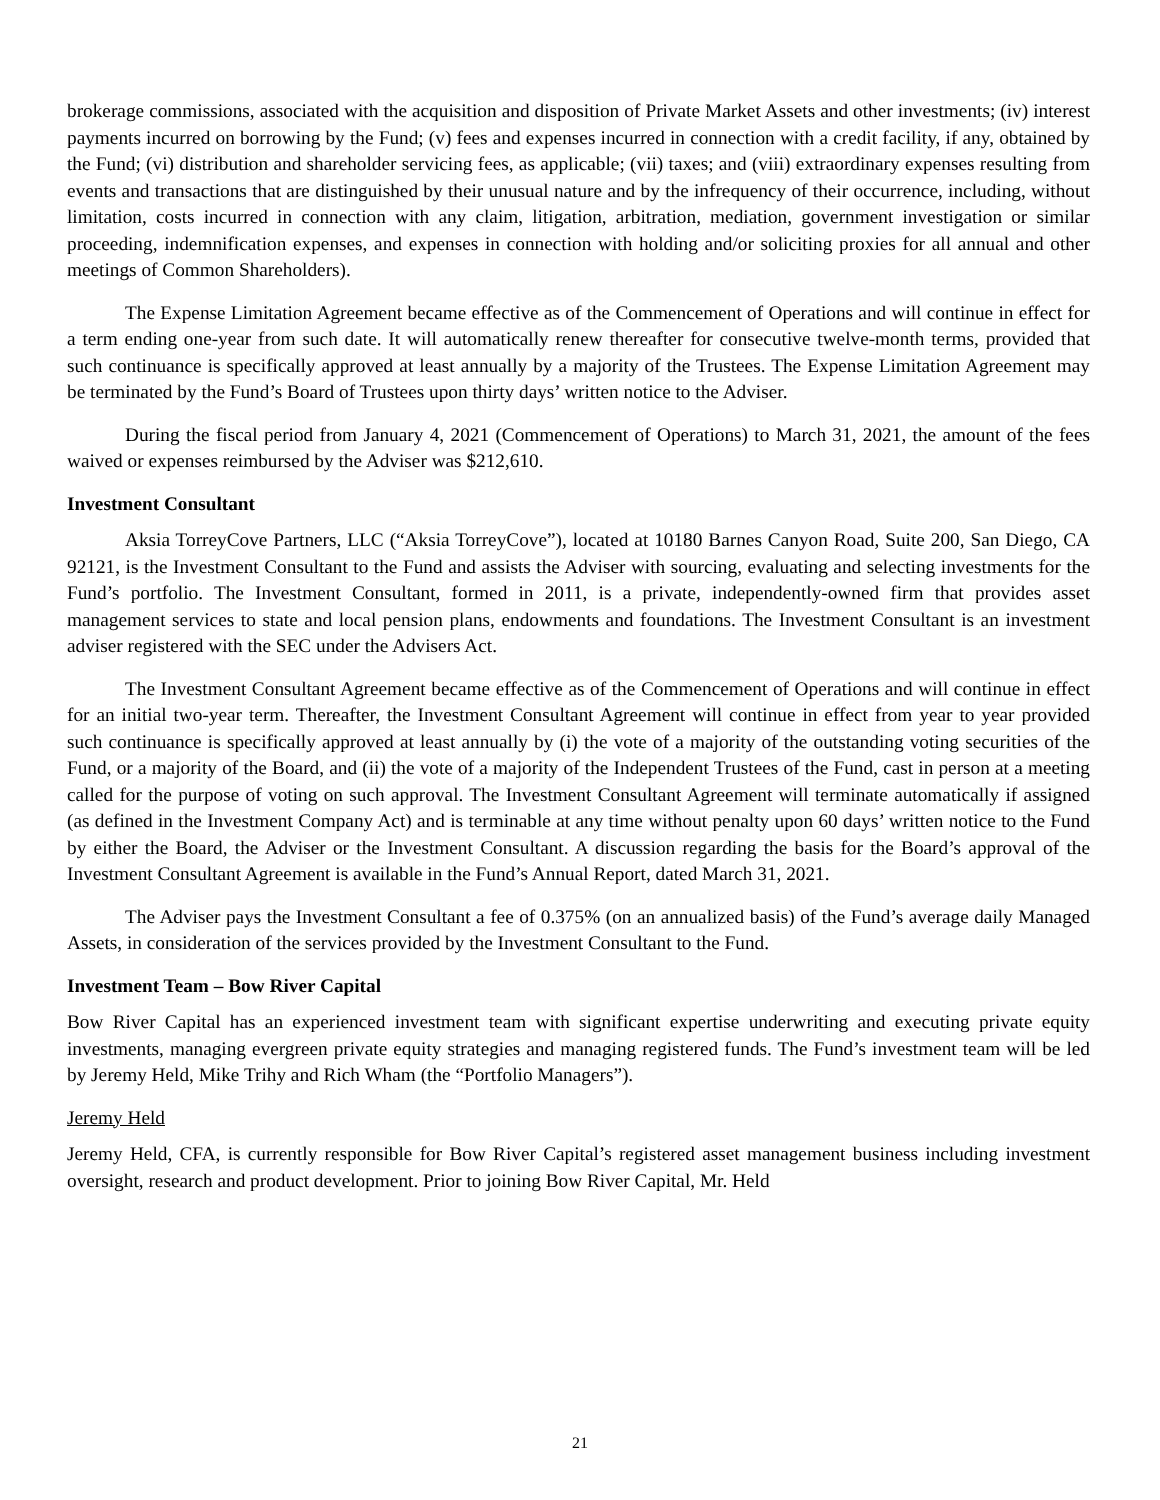brokerage commissions, associated with the acquisition and disposition of Private Market Assets and other investments; (iv) interest payments incurred on borrowing by the Fund; (v) fees and expenses incurred in connection with a credit facility, if any, obtained by the Fund; (vi) distribution and shareholder servicing fees, as applicable; (vii) taxes; and (viii) extraordinary expenses resulting from events and transactions that are distinguished by their unusual nature and by the infrequency of their occurrence, including, without limitation, costs incurred in connection with any claim, litigation, arbitration, mediation, government investigation or similar proceeding, indemnification expenses, and expenses in connection with holding and/or soliciting proxies for all annual and other meetings of Common Shareholders).
The Expense Limitation Agreement became effective as of the Commencement of Operations and will continue in effect for a term ending one-year from such date. It will automatically renew thereafter for consecutive twelve-month terms, provided that such continuance is specifically approved at least annually by a majority of the Trustees. The Expense Limitation Agreement may be terminated by the Fund’s Board of Trustees upon thirty days’ written notice to the Adviser.
During the fiscal period from January 4, 2021 (Commencement of Operations) to March 31, 2021, the amount of the fees waived or expenses reimbursed by the Adviser was $212,610.
Investment Consultant
Aksia TorreyCove Partners, LLC (“Aksia TorreyCove”), located at 10180 Barnes Canyon Road, Suite 200, San Diego, CA 92121, is the Investment Consultant to the Fund and assists the Adviser with sourcing, evaluating and selecting investments for the Fund’s portfolio. The Investment Consultant, formed in 2011, is a private, independently-owned firm that provides asset management services to state and local pension plans, endowments and foundations. The Investment Consultant is an investment adviser registered with the SEC under the Advisers Act.
The Investment Consultant Agreement became effective as of the Commencement of Operations and will continue in effect for an initial two-year term. Thereafter, the Investment Consultant Agreement will continue in effect from year to year provided such continuance is specifically approved at least annually by (i) the vote of a majority of the outstanding voting securities of the Fund, or a majority of the Board, and (ii) the vote of a majority of the Independent Trustees of the Fund, cast in person at a meeting called for the purpose of voting on such approval. The Investment Consultant Agreement will terminate automatically if assigned (as defined in the Investment Company Act) and is terminable at any time without penalty upon 60 days’ written notice to the Fund by either the Board, the Adviser or the Investment Consultant. A discussion regarding the basis for the Board’s approval of the Investment Consultant Agreement is available in the Fund’s Annual Report, dated March 31, 2021.
The Adviser pays the Investment Consultant a fee of 0.375% (on an annualized basis) of the Fund’s average daily Managed Assets, in consideration of the services provided by the Investment Consultant to the Fund.
Investment Team – Bow River Capital
Bow River Capital has an experienced investment team with significant expertise underwriting and executing private equity investments, managing evergreen private equity strategies and managing registered funds. The Fund’s investment team will be led by Jeremy Held, Mike Trihy and Rich Wham (the “Portfolio Managers”).
Jeremy Held
Jeremy Held, CFA, is currently responsible for Bow River Capital’s registered asset management business including investment oversight, research and product development. Prior to joining Bow River Capital, Mr. Held
21